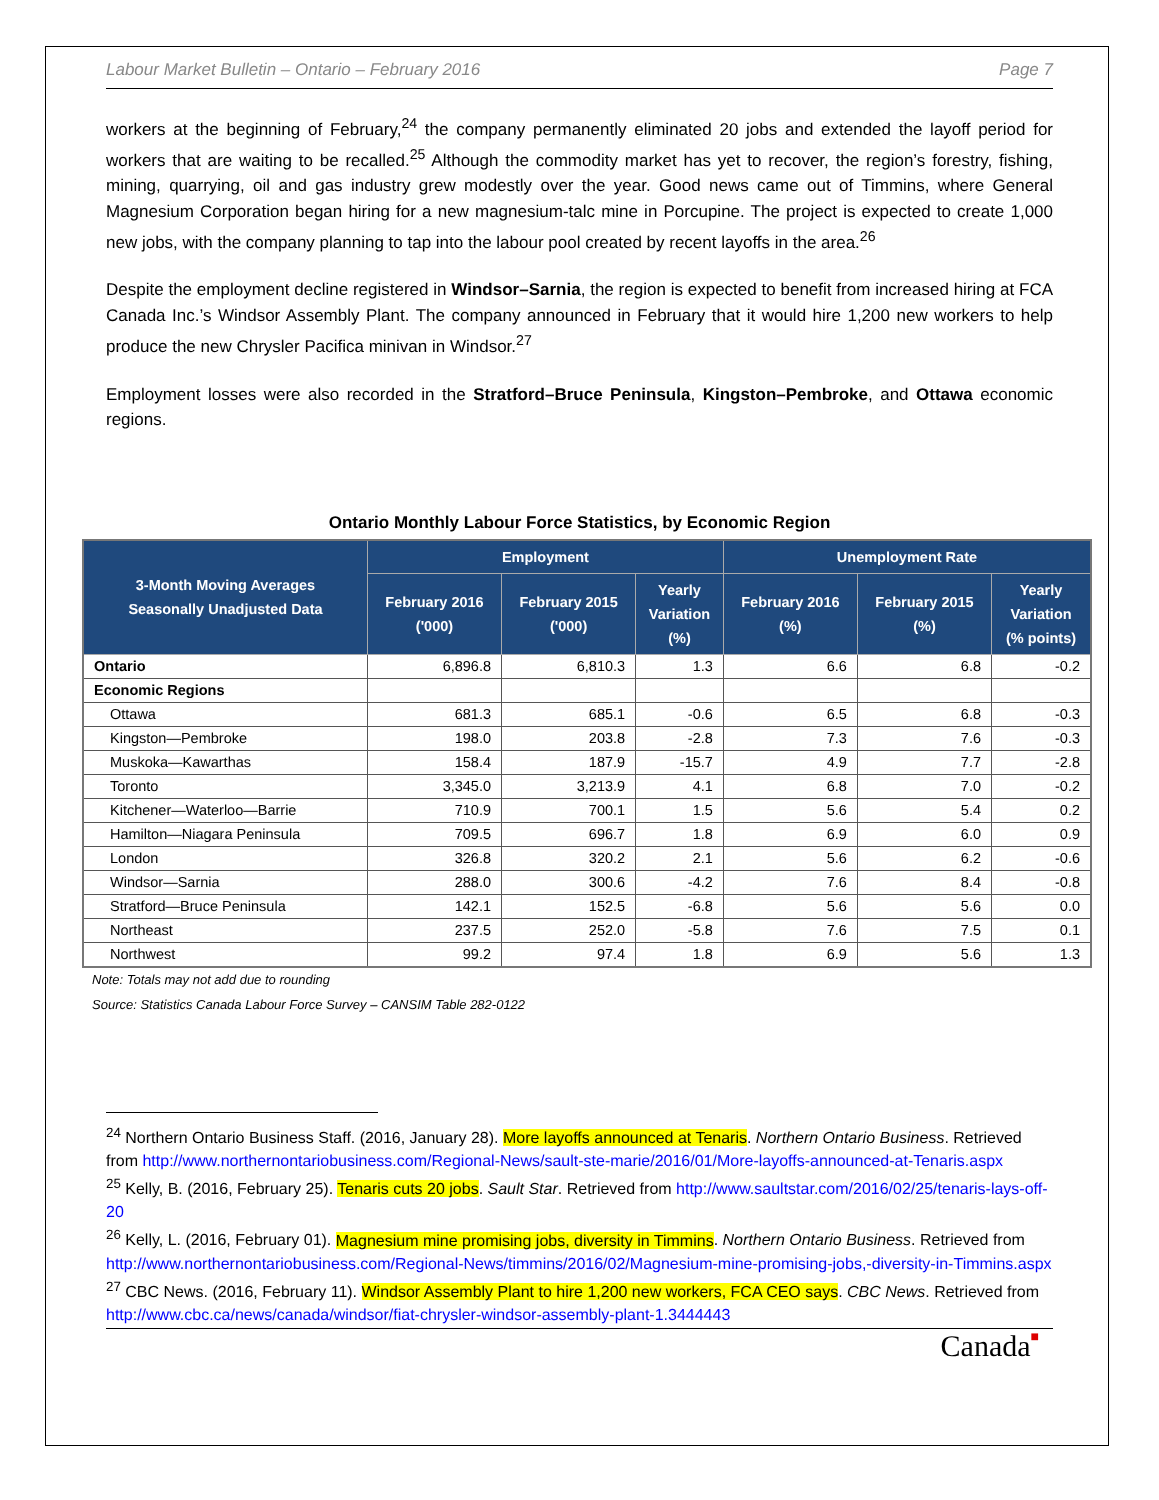Labour Market Bulletin – Ontario – February 2016 Page 7
workers at the beginning of February,<sup>24</sup> the company permanently eliminated 20 jobs and extended the layoff period for workers that are waiting to be recalled.<sup>25</sup> Although the commodity market has yet to recover, the region’s forestry, fishing, mining, quarrying, oil and gas industry grew modestly over the year. Good news came out of Timmins, where General Magnesium Corporation began hiring for a new magnesium-talc mine in Porcupine. The project is expected to create 1,000 new jobs, with the company planning to tap into the labour pool created by recent layoffs in the area.<sup>26</sup>
Despite the employment decline registered in Windsor–Sarnia, the region is expected to benefit from increased hiring at FCA Canada Inc.’s Windsor Assembly Plant. The company announced in February that it would hire 1,200 new workers to help produce the new Chrysler Pacifica minivan in Windsor.<sup>27</sup>
Employment losses were also recorded in the Stratford–Bruce Peninsula, Kingston–Pembroke, and Ottawa economic regions.
Ontario Monthly Labour Force Statistics, by Economic Region
| 3-Month Moving Averages Seasonally Unadjusted Data | Employment | | | Unemployment Rate | | |
| --- | --- | --- | --- | --- | --- | --- |
| | February 2016 ('000) | February 2015 ('000) | Yearly Variation (%) | February 2016 (%) | February 2015 (%) | Yearly Variation (% points) |
| Ontario | 6,896.8 | 6,810.3 | 1.3 | 6.6 | 6.8 | -0.2 |
| Economic Regions | | | | | | |
| Ottawa | 681.3 | 685.1 | -0.6 | 6.5 | 6.8 | -0.3 |
| Kingston—Pembroke | 198.0 | 203.8 | -2.8 | 7.3 | 7.6 | -0.3 |
| Muskoka—Kawarthas | 158.4 | 187.9 | -15.7 | 4.9 | 7.7 | -2.8 |
| Toronto | 3,345.0 | 3,213.9 | 4.1 | 6.8 | 7.0 | -0.2 |
| Kitchener—Waterloo—Barrie | 710.9 | 700.1 | 1.5 | 5.6 | 5.4 | 0.2 |
| Hamilton—Niagara Peninsula | 709.5 | 696.7 | 1.8 | 6.9 | 6.0 | 0.9 |
| London | 326.8 | 320.2 | 2.1 | 5.6 | 6.2 | -0.6 |
| Windsor—Sarnia | 288.0 | 300.6 | -4.2 | 7.6 | 8.4 | -0.8 |
| Stratford—Bruce Peninsula | 142.1 | 152.5 | -6.8 | 5.6 | 5.6 | 0.0 |
| Northeast | 237.5 | 252.0 | -5.8 | 7.6 | 7.5 | 0.1 |
| Northwest | 99.2 | 97.4 | 1.8 | 6.9 | 5.6 | 1.3 |
Note: Totals may not add due to rounding
Source: Statistics Canada Labour Force Survey – CANSIM Table 282-0122
<sup>24</sup> Northern Ontario Business Staff. (2016, January 28). More layoffs announced at Tenaris. Northern Ontario Business. Retrieved from http://www.northernontariobusiness.com/Regional-News/sault-ste-marie/2016/01/More-layoffs-announced-at-Tenaris.aspx
<sup>25</sup> Kelly, B. (2016, February 25). Tenaris cuts 20 jobs. Sault Star. Retrieved from http://www.saultstar.com/2016/02/25/tenaris-lays-off-20
<sup>26</sup> Kelly, L. (2016, February 01). Magnesium mine promising jobs, diversity in Timmins. Northern Ontario Business. Retrieved from http://www.northernontariobusiness.com/Regional-News/timmins/2016/02/Magnesium-mine-promising-jobs,-diversity-in-Timmins.aspx
<sup>27</sup> CBC News. (2016, February 11). Windsor Assembly Plant to hire 1,200 new workers, FCA CEO says. CBC News. Retrieved from http://www.cbc.ca/news/canada/windsor/fiat-chrysler-windsor-assembly-plant-1.3444443
Canada■